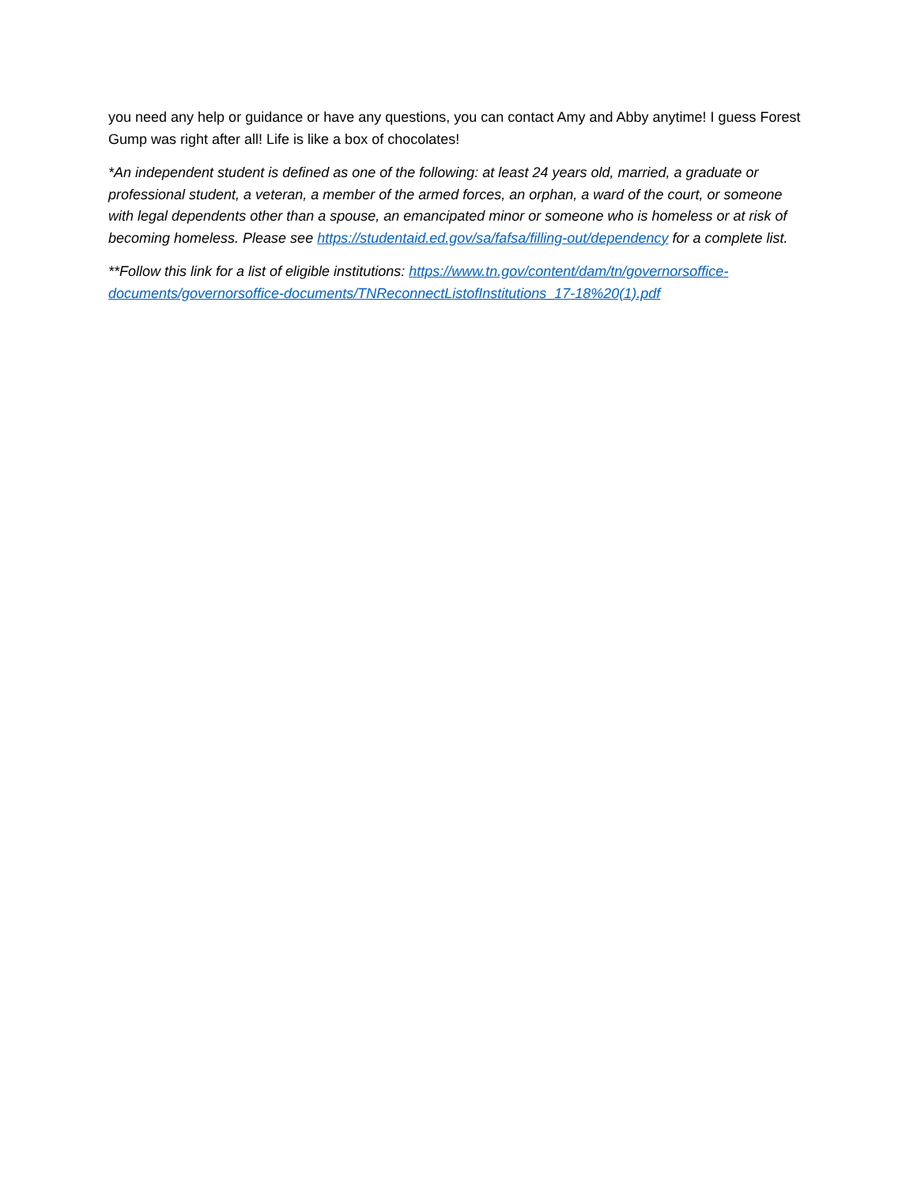you need any help or guidance or have any questions, you can contact Amy and Abby anytime! I guess Forest Gump was right after all! Life is like a box of chocolates!
*An independent student is defined as one of the following: at least 24 years old, married, a graduate or professional student, a veteran, a member of the armed forces, an orphan, a ward of the court, or someone with legal dependents other than a spouse, an emancipated minor or someone who is homeless or at risk of becoming homeless. Please see https://studentaid.ed.gov/sa/fafsa/filling-out/dependency for a complete list.
**Follow this link for a list of eligible institutions: https://www.tn.gov/content/dam/tn/governorsoffice-documents/governorsoffice-documents/TNReconnectListofInstitutions_17-18%20(1).pdf